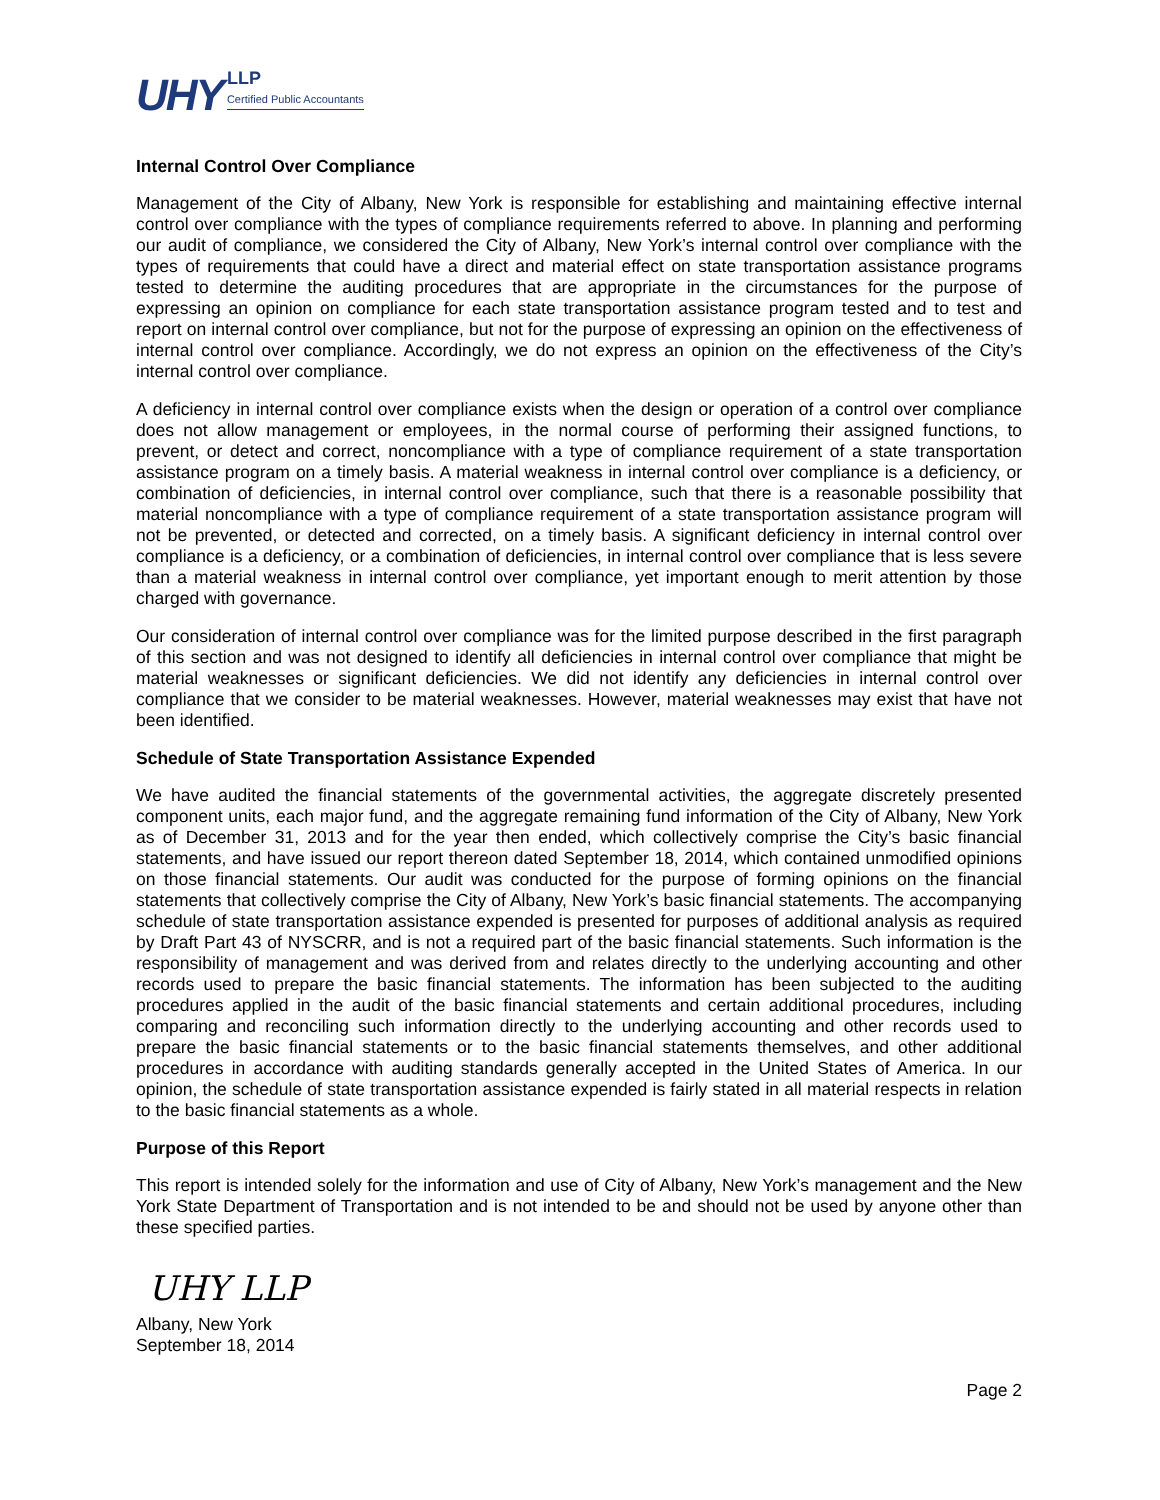UHY
LLP
Certified Public Accountants
Internal Control Over Compliance
Management of the City of Albany, New York is responsible for establishing and maintaining effective internal control over compliance with the types of compliance requirements referred to above. In planning and performing our audit of compliance, we considered the City of Albany, New York’s internal control over compliance with the types of requirements that could have a direct and material effect on state transportation assistance programs tested to determine the auditing procedures that are appropriate in the circumstances for the purpose of expressing an opinion on compliance for each state transportation assistance program tested and to test and report on internal control over compliance, but not for the purpose of expressing an opinion on the effectiveness of internal control over compliance. Accordingly, we do not express an opinion on the effectiveness of the City’s internal control over compliance.
A deficiency in internal control over compliance exists when the design or operation of a control over compliance does not allow management or employees, in the normal course of performing their assigned functions, to prevent, or detect and correct, noncompliance with a type of compliance requirement of a state transportation assistance program on a timely basis. A material weakness in internal control over compliance is a deficiency, or combination of deficiencies, in internal control over compliance, such that there is a reasonable possibility that material noncompliance with a type of compliance requirement of a state transportation assistance program will not be prevented, or detected and corrected, on a timely basis. A significant deficiency in internal control over compliance is a deficiency, or a combination of deficiencies, in internal control over compliance that is less severe than a material weakness in internal control over compliance, yet important enough to merit attention by those charged with governance.
Our consideration of internal control over compliance was for the limited purpose described in the first paragraph of this section and was not designed to identify all deficiencies in internal control over compliance that might be material weaknesses or significant deficiencies. We did not identify any deficiencies in internal control over compliance that we consider to be material weaknesses. However, material weaknesses may exist that have not been identified.
Schedule of State Transportation Assistance Expended
We have audited the financial statements of the governmental activities, the aggregate discretely presented component units, each major fund, and the aggregate remaining fund information of the City of Albany, New York as of December 31, 2013 and for the year then ended, which collectively comprise the City’s basic financial statements, and have issued our report thereon dated September 18, 2014, which contained unmodified opinions on those financial statements. Our audit was conducted for the purpose of forming opinions on the financial statements that collectively comprise the City of Albany, New York’s basic financial statements. The accompanying schedule of state transportation assistance expended is presented for purposes of additional analysis as required by Draft Part 43 of NYSCRR, and is not a required part of the basic financial statements. Such information is the responsibility of management and was derived from and relates directly to the underlying accounting and other records used to prepare the basic financial statements. The information has been subjected to the auditing procedures applied in the audit of the basic financial statements and certain additional procedures, including comparing and reconciling such information directly to the underlying accounting and other records used to prepare the basic financial statements or to the basic financial statements themselves, and other additional procedures in accordance with auditing standards generally accepted in the United States of America. In our opinion, the schedule of state transportation assistance expended is fairly stated in all material respects in relation to the basic financial statements as a whole.
Purpose of this Report
This report is intended solely for the information and use of City of Albany, New York’s management and the New York State Department of Transportation and is not intended to be and should not be used by anyone other than these specified parties.
UHY LLP
Albany, New York
September 18, 2014
Page 2